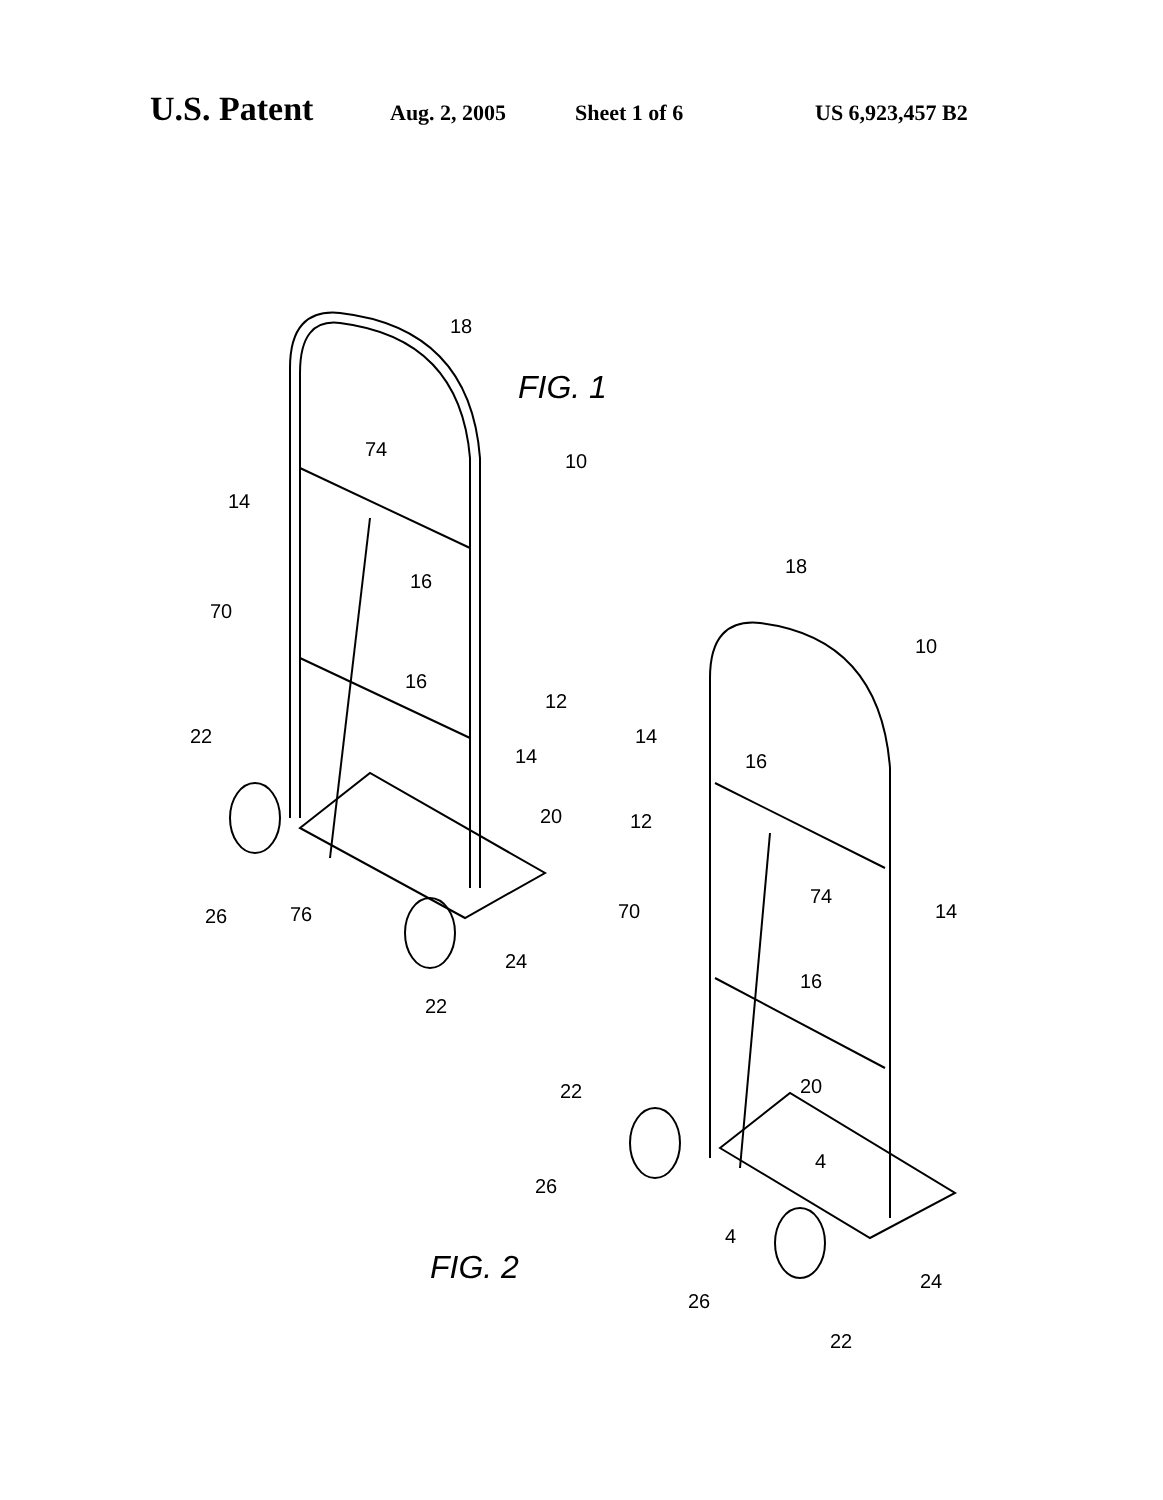U.S. Patent Aug. 2, 2005 Sheet 1 of 6 US 6,923,457 B2
18
FIG. 1
74
10
14
16
70
16
12
14
22
20
26
76
24
22
18
10
14
16
12
74
70
14
16
22
20
4
26
4
FIG. 2
24
26
22